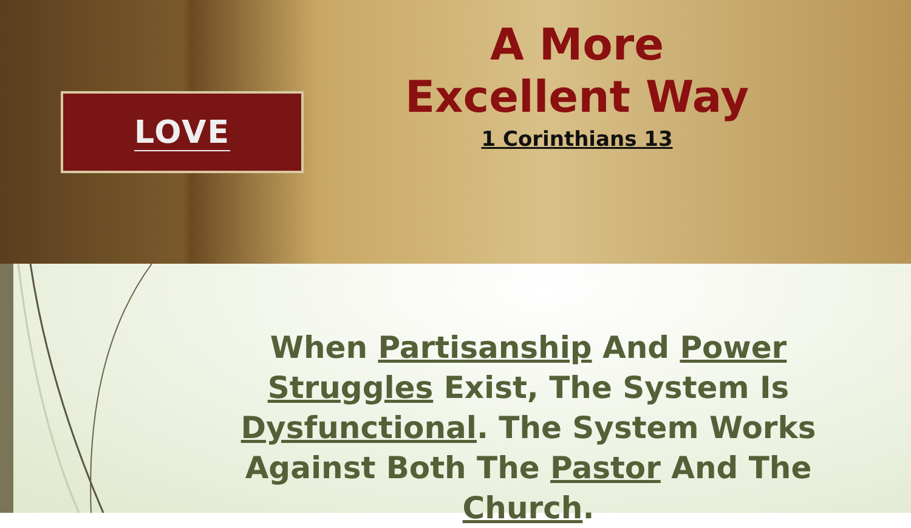LOVE
A More
Excellent Way
1 Corinthians 13
When Partisanship And Power Struggles Exist, The System Is Dysfunctional. The System Works Against Both The Pastor And The Church.